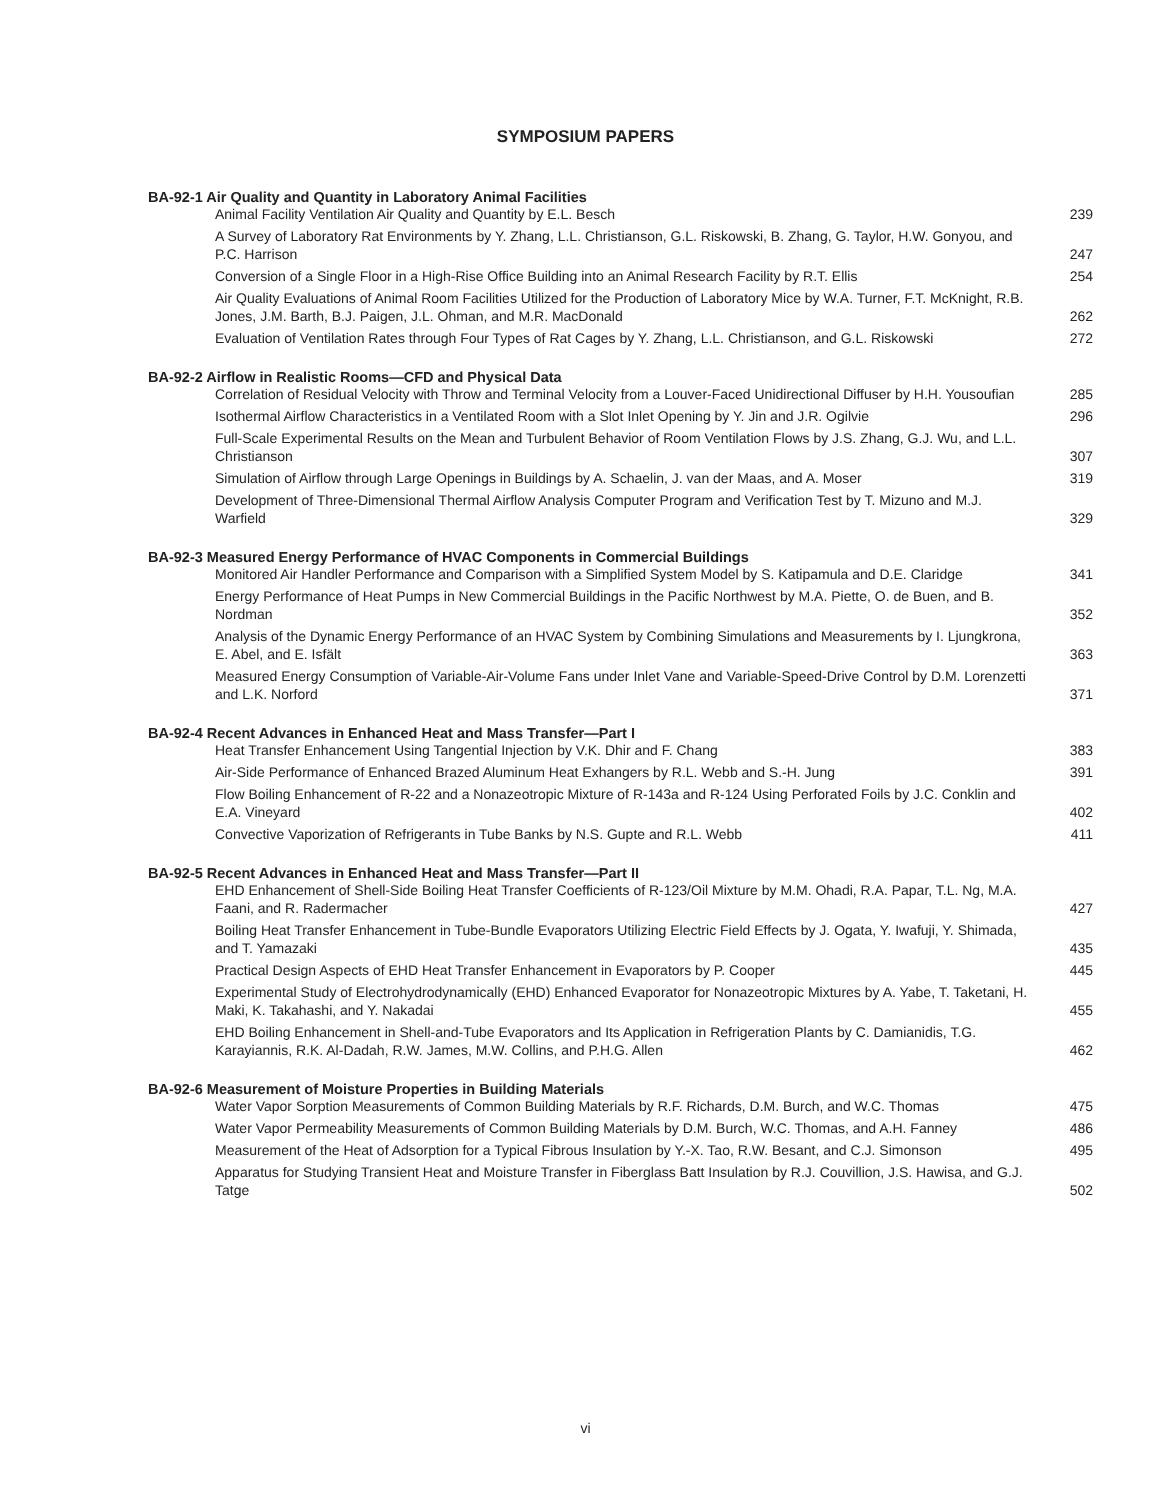SYMPOSIUM PAPERS
BA-92-1 Air Quality and Quantity in Laboratory Animal Facilities
Animal Facility Ventilation Air Quality and Quantity by E.L. Besch 239
A Survey of Laboratory Rat Environments by Y. Zhang, L.L. Christianson, G.L. Riskowski, B. Zhang, G. Taylor, H.W. Gonyou, and P.C. Harrison 247
Conversion of a Single Floor in a High-Rise Office Building into an Animal Research Facility by R.T. Ellis 254
Air Quality Evaluations of Animal Room Facilities Utilized for the Production of Laboratory Mice by W.A. Turner, F.T. McKnight, R.B. Jones, J.M. Barth, B.J. Paigen, J.L. Ohman, and M.R. MacDonald 262
Evaluation of Ventilation Rates through Four Types of Rat Cages by Y. Zhang, L.L. Christianson, and G.L. Riskowski 272
BA-92-2 Airflow in Realistic Rooms—CFD and Physical Data
Correlation of Residual Velocity with Throw and Terminal Velocity from a Louver-Faced Unidirectional Diffuser by H.H. Yousoufian 285
Isothermal Airflow Characteristics in a Ventilated Room with a Slot Inlet Opening by Y. Jin and J.R. Ogilvie 296
Full-Scale Experimental Results on the Mean and Turbulent Behavior of Room Ventilation Flows by J.S. Zhang, G.J. Wu, and L.L. Christianson 307
Simulation of Airflow through Large Openings in Buildings by A. Schaelin, J. van der Maas, and A. Moser 319
Development of Three-Dimensional Thermal Airflow Analysis Computer Program and Verification Test by T. Mizuno and M.J. Warfield 329
BA-92-3 Measured Energy Performance of HVAC Components in Commercial Buildings
Monitored Air Handler Performance and Comparison with a Simplified System Model by S. Katipamula and D.E. Claridge 341
Energy Performance of Heat Pumps in New Commercial Buildings in the Pacific Northwest by M.A. Piette, O. de Buen, and B. Nordman 352
Analysis of the Dynamic Energy Performance of an HVAC System by Combining Simulations and Measurements by I. Ljungkrona, E. Abel, and E. Isfält 363
Measured Energy Consumption of Variable-Air-Volume Fans under Inlet Vane and Variable-Speed-Drive Control by D.M. Lorenzetti and L.K. Norford 371
BA-92-4 Recent Advances in Enhanced Heat and Mass Transfer—Part I
Heat Transfer Enhancement Using Tangential Injection by V.K. Dhir and F. Chang 383
Air-Side Performance of Enhanced Brazed Aluminum Heat Exhangers by R.L. Webb and S.-H. Jung 391
Flow Boiling Enhancement of R-22 and a Nonazeotropic Mixture of R-143a and R-124 Using Perforated Foils by J.C. Conklin and E.A. Vineyard 402
Convective Vaporization of Refrigerants in Tube Banks by N.S. Gupte and R.L. Webb 411
BA-92-5 Recent Advances in Enhanced Heat and Mass Transfer—Part II
EHD Enhancement of Shell-Side Boiling Heat Transfer Coefficients of R-123/Oil Mixture by M.M. Ohadi, R.A. Papar, T.L. Ng, M.A. Faani, and R. Radermacher 427
Boiling Heat Transfer Enhancement in Tube-Bundle Evaporators Utilizing Electric Field Effects by J. Ogata, Y. Iwafuji, Y. Shimada, and T. Yamazaki 435
Practical Design Aspects of EHD Heat Transfer Enhancement in Evaporators by P. Cooper 445
Experimental Study of Electrohydrodynamically (EHD) Enhanced Evaporator for Nonazeotropic Mixtures by A. Yabe, T. Taketani, H. Maki, K. Takahashi, and Y. Nakadai 455
EHD Boiling Enhancement in Shell-and-Tube Evaporators and Its Application in Refrigeration Plants by C. Damianidis, T.G. Karayiannis, R.K. Al-Dadah, R.W. James, M.W. Collins, and P.H.G. Allen 462
BA-92-6 Measurement of Moisture Properties in Building Materials
Water Vapor Sorption Measurements of Common Building Materials by R.F. Richards, D.M. Burch, and W.C. Thomas 475
Water Vapor Permeability Measurements of Common Building Materials by D.M. Burch, W.C. Thomas, and A.H. Fanney 486
Measurement of the Heat of Adsorption for a Typical Fibrous Insulation by Y.-X. Tao, R.W. Besant, and C.J. Simonson 495
Apparatus for Studying Transient Heat and Moisture Transfer in Fiberglass Batt Insulation by R.J. Couvillion, J.S. Hawisa, and G.J. Tatge 502
vi